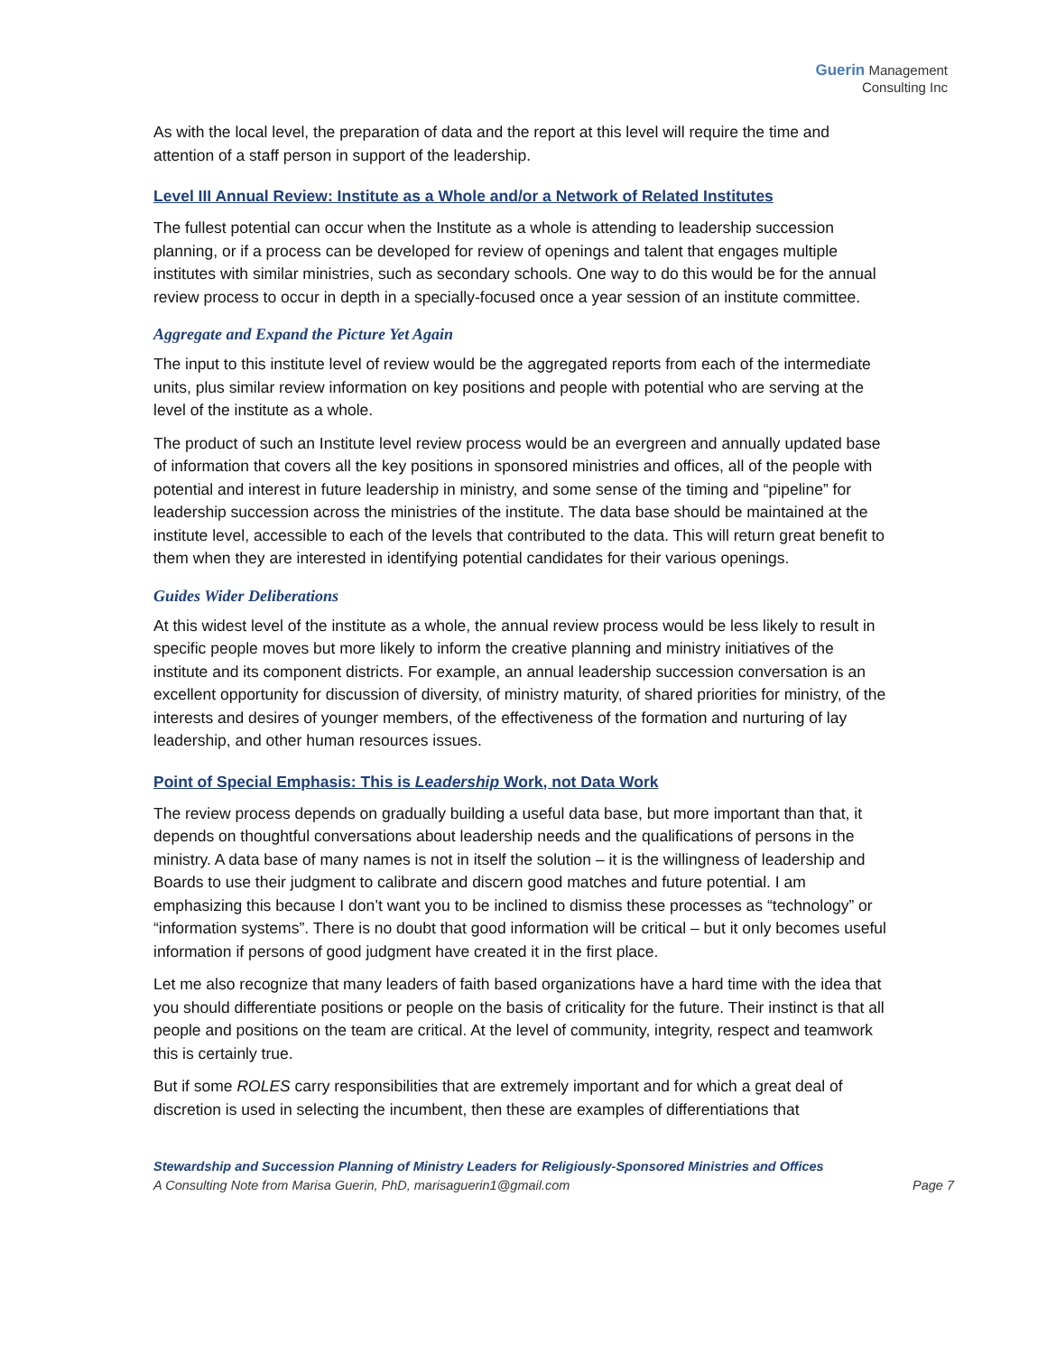Guerin Management
Consulting Inc
As with the local level, the preparation of data and the report at this level will require the time and attention of a staff person in support of the leadership.
Level III Annual Review: Institute as a Whole and/or a Network of Related Institutes
The fullest potential can occur when the Institute as a whole is attending to leadership succession planning, or if a process can be developed for review of openings and talent that engages multiple institutes with similar ministries, such as secondary schools. One way to do this would be for the annual review process to occur in depth in a specially-focused once a year session of an institute committee.
Aggregate and Expand the Picture Yet Again
The input to this institute level of review would be the aggregated reports from each of the intermediate units, plus similar review information on key positions and people with potential who are serving at the level of the institute as a whole.
The product of such an Institute level review process would be an evergreen and annually updated base of information that covers all the key positions in sponsored ministries and offices, all of the people with potential and interest in future leadership in ministry, and some sense of the timing and “pipeline” for leadership succession across the ministries of the institute. The data base should be maintained at the institute level, accessible to each of the levels that contributed to the data. This will return great benefit to them when they are interested in identifying potential candidates for their various openings.
Guides Wider Deliberations
At this widest level of the institute as a whole, the annual review process would be less likely to result in specific people moves but more likely to inform the creative planning and ministry initiatives of the institute and its component districts. For example, an annual leadership succession conversation is an excellent opportunity for discussion of diversity, of ministry maturity, of shared priorities for ministry, of the interests and desires of younger members, of the effectiveness of the formation and nurturing of lay leadership, and other human resources issues.
Point of Special Emphasis: This is Leadership Work, not Data Work
The review process depends on gradually building a useful data base, but more important than that, it depends on thoughtful conversations about leadership needs and the qualifications of persons in the ministry. A data base of many names is not in itself the solution – it is the willingness of leadership and Boards to use their judgment to calibrate and discern good matches and future potential. I am emphasizing this because I don’t want you to be inclined to dismiss these processes as “technology” or “information systems”. There is no doubt that good information will be critical – but it only becomes useful information if persons of good judgment have created it in the first place.
Let me also recognize that many leaders of faith based organizations have a hard time with the idea that you should differentiate positions or people on the basis of criticality for the future. Their instinct is that all people and positions on the team are critical. At the level of community, integrity, respect and teamwork this is certainly true.
But if some ROLES carry responsibilities that are extremely important and for which a great deal of discretion is used in selecting the incumbent, then these are examples of differentiations that
Stewardship and Succession Planning of Ministry Leaders for Religiously-Sponsored Ministries and Offices
A Consulting Note from Marisa Guerin, PhD, marisaguerin1@gmail.com Page 7